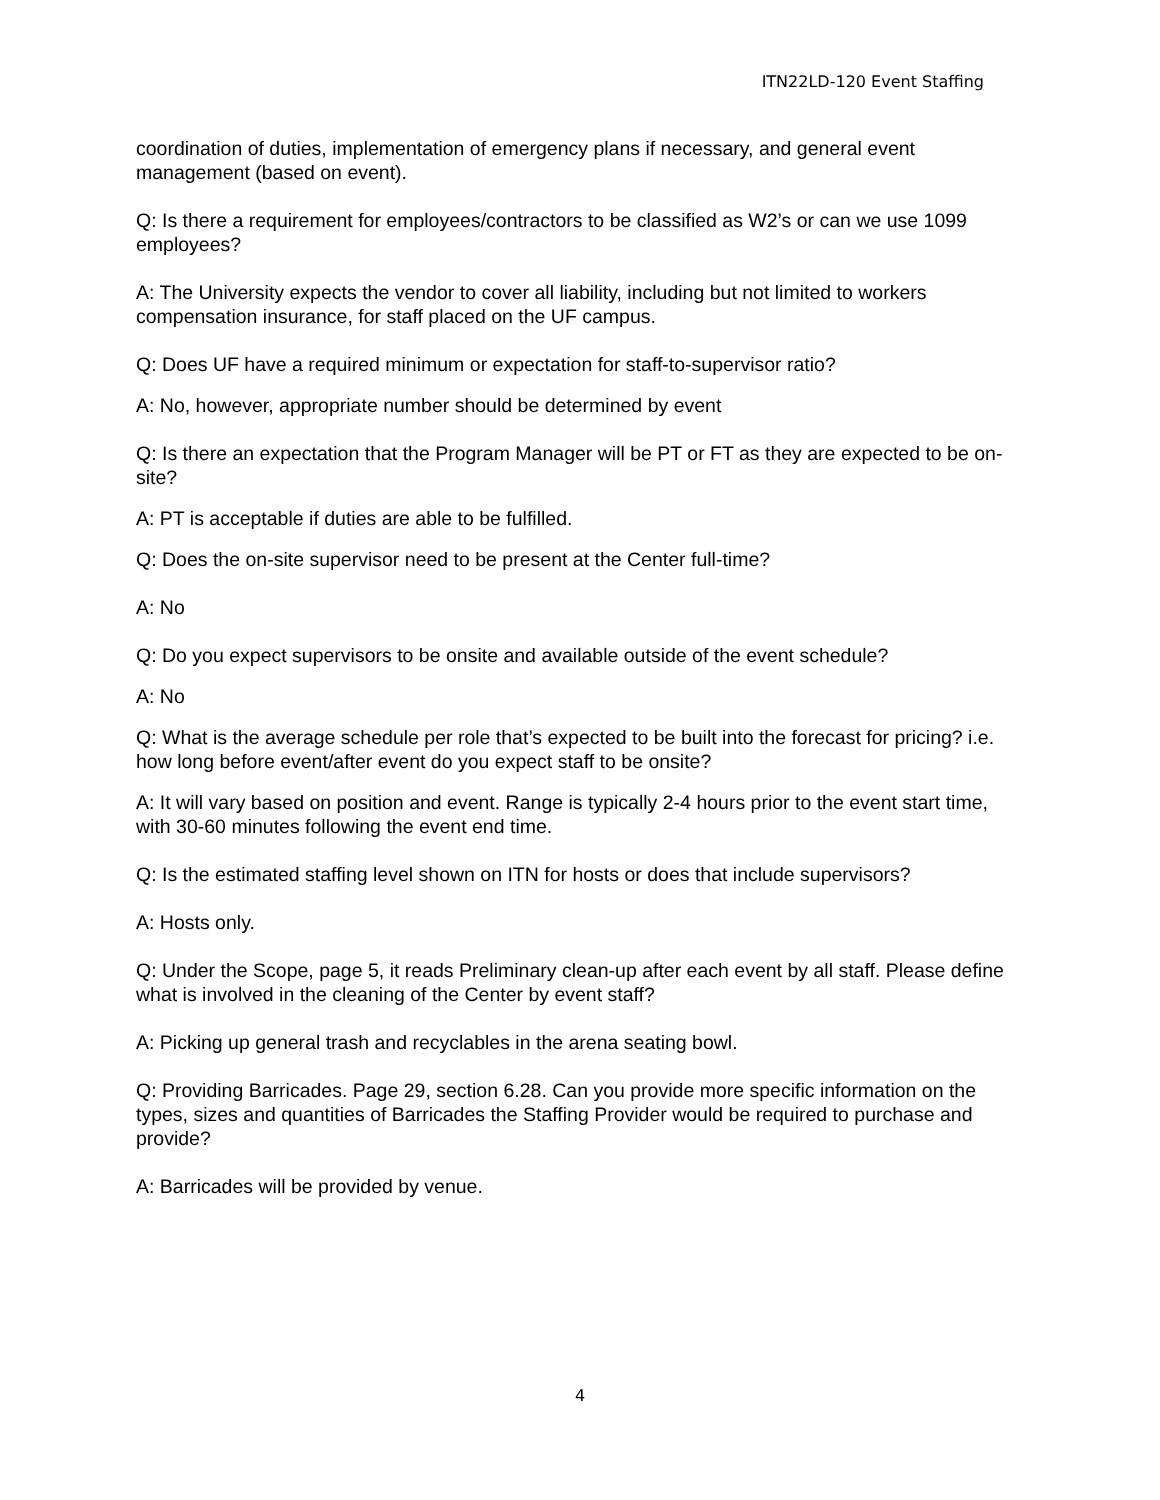ITN22LD-120 Event Staffing
coordination of duties, implementation of emergency plans if necessary, and general event management (based on event).
Q: Is there a requirement for employees/contractors to be classified as W2’s or can we use 1099 employees?
A: The University expects the vendor to cover all liability, including but not limited to workers compensation insurance, for staff placed on the UF campus.
Q: Does UF have a required minimum or expectation for staff-to-supervisor ratio?
A: No, however, appropriate number should be determined by event
Q: Is there an expectation that the Program Manager will be PT or FT as they are expected to be on-site?
A: PT is acceptable if duties are able to be fulfilled.
Q: Does the on-site supervisor need to be present at the Center full-time?
A: No
Q: Do you expect supervisors to be onsite and available outside of the event schedule?
A: No
Q: What is the average schedule per role that’s expected to be built into the forecast for pricing? i.e. how long before event/after event do you expect staff to be onsite?
A: It will vary based on position and event. Range is typically 2-4 hours prior to the event start time, with 30-60 minutes following the event end time.
Q: Is the estimated staffing level shown on ITN for hosts or does that include supervisors?
A: Hosts only.
Q: Under the Scope, page 5, it reads Preliminary clean-up after each event by all staff. Please define what is involved in the cleaning of the Center by event staff?
A: Picking up general trash and recyclables in the arena seating bowl.
Q: Providing Barricades. Page 29, section 6.28. Can you provide more specific information on the types, sizes and quantities of Barricades the Staffing Provider would be required to purchase and provide?
A: Barricades will be provided by venue.
4